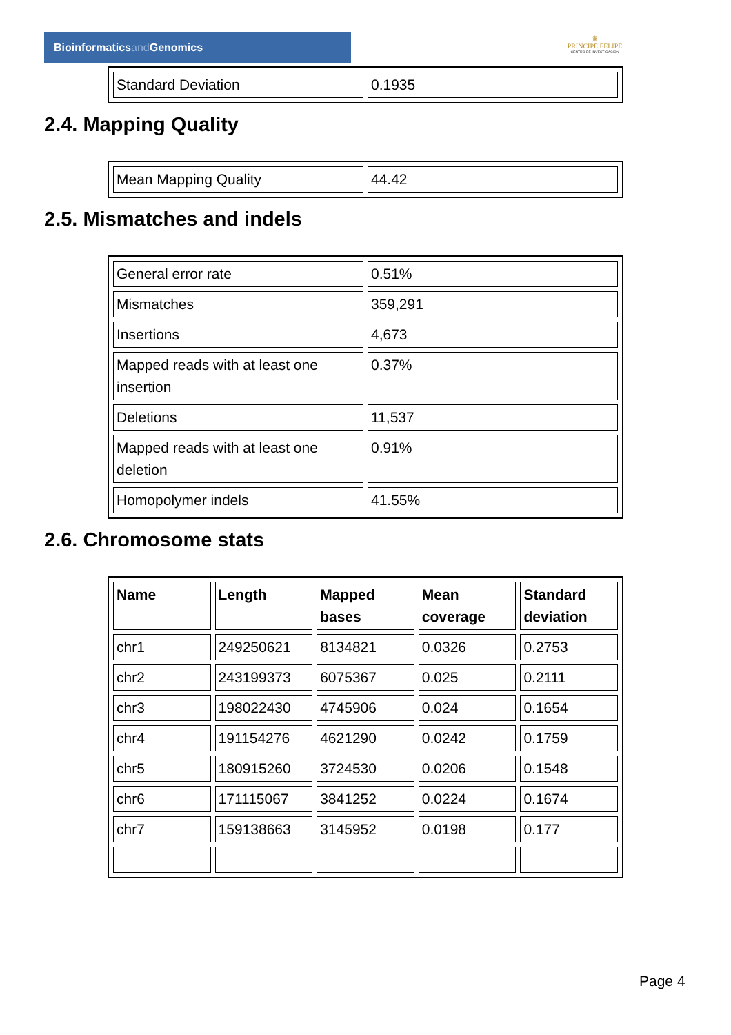Bioinformaticsand Genomics
♛
PRINCIPE FELIPE
CENTRO DE INVESTIGACION
| Standard Deviation | 0.1935 |
2.4. Mapping Quality
| Mean Mapping Quality | 44.42 |
2.5. Mismatches and indels
| General error rate | 0.51% |
| Mismatches | 359,291 |
| Insertions | 4,673 |
| Mapped reads with at least one insertion | 0.37% |
| Deletions | 11,537 |
| Mapped reads with at least one deletion | 0.91% |
| Homopolymer indels | 41.55% |
2.6. Chromosome stats
| Name | Length | Mapped bases | Mean coverage | Standard deviation |
| --- | --- | --- | --- | --- |
| chr1 | 249250621 | 8134821 | 0.0326 | 0.2753 |
| chr2 | 243199373 | 6075367 | 0.025 | 0.2111 |
| chr3 | 198022430 | 4745906 | 0.024 | 0.1654 |
| chr4 | 191154276 | 4621290 | 0.0242 | 0.1759 |
| chr5 | 180915260 | 3724530 | 0.0206 | 0.1548 |
| chr6 | 171115067 | 3841252 | 0.0224 | 0.1674 |
| chr7 | 159138663 | 3145952 | 0.0198 | 0.177 |
Page 4